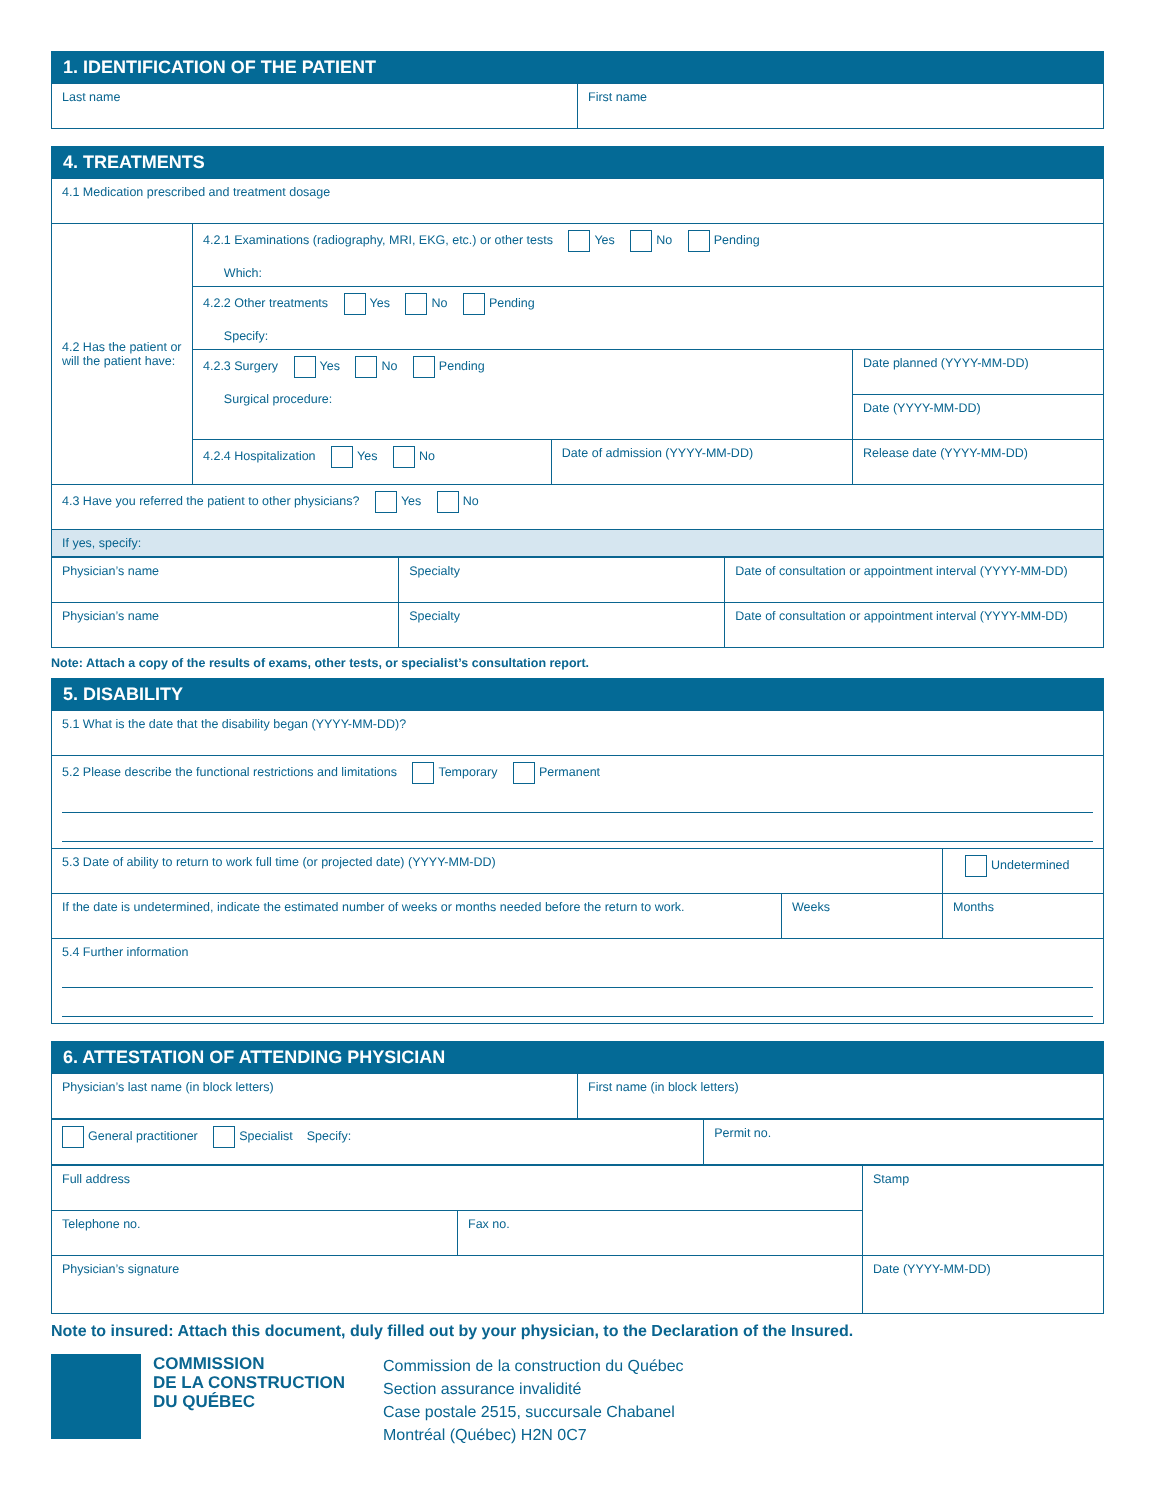1. IDENTIFICATION OF THE PATIENT
| Last name | First name |
4. TREATMENTS
| 4.1 Medication prescribed and treatment dosage | | | |
| 4.2 Has the patient or will the patient have: | 4.2.1 Examinations (radiography, MRI, EKG, etc.) or other tests Yes No Pending Which: | | |
| | 4.2.2 Other treatments Yes No Pending Specify: | | |
| | 4.2.3 Surgery Yes No Pending Surgical procedure: | | Date planned (YYYY-MM-DD) |
| | | | Date (YYYY-MM-DD) |
| | 4.2.4 Hospitalization Yes No | Date of admission (YYYY-MM-DD) | Release date (YYYY-MM-DD) |
| 4.3 Have you referred the patient to other physicians? Yes No | | | |
| If yes, specify: | | | |
| Physician’s name | Specialty | Date of consultation or appointment interval (YYYY-MM-DD) |
| Physician’s name | Specialty | Date of consultation or appointment interval (YYYY-MM-DD) |
Note: Attach a copy of the results of exams, other tests, or specialist’s consultation report.
5. DISABILITY
| 5.1 What is the date that the disability began (YYYY-MM-DD)? | | |
| 5.2 Please describe the functional restrictions and limitations Temporary Permanent | | |
| 5.3 Date of ability to return to work full time (or projected date) (YYYY-MM-DD) | | Undetermined |
| If the date is undetermined, indicate the estimated number of weeks or months needed before the return to work. | Weeks | Months |
| 5.4 Further information | | |
6. ATTESTATION OF ATTENDING PHYSICIAN
| Physician’s last name (in block letters) | First name (in block letters) |
| General practitioner Specialist Specify: | Permit no. |
| Full address | | Stamp |
| Telephone no. | Fax no. | |
| Physician’s signature | | Date (YYYY-MM-DD) |
Note to insured: Attach this document, duly filled out by your physician, to the Declaration of the Insured.
COMMISSION
DE LA CONSTRUCTION
DU QUÉBEC
Commission de la construction du Québec
Section assurance invalidité
Case postale 2515, succursale Chabanel
Montréal (Québec) H2N 0C7